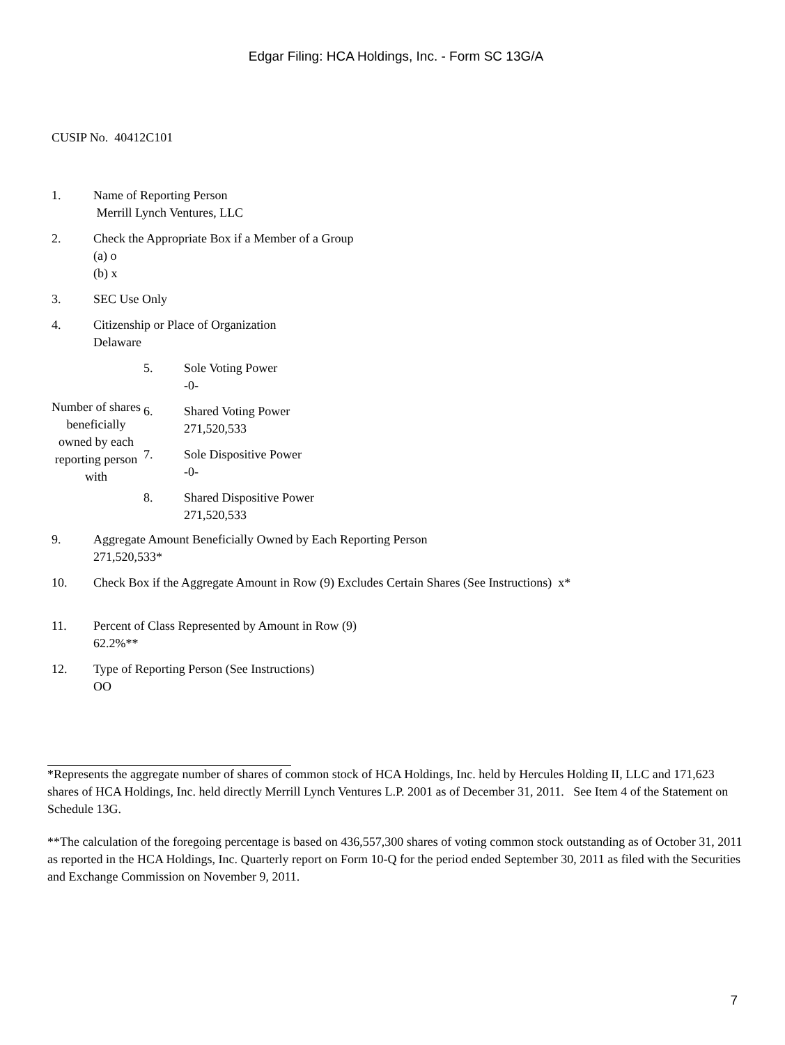Edgar Filing: HCA Holdings, Inc. - Form SC 13G/A
CUSIP No. 40412C101
1. Name of Reporting Person
Merrill Lynch Ventures, LLC
2. Check the Appropriate Box if a Member of a Group
(a) o
(b) x
3. SEC Use Only
4. Citizenship or Place of Organization
Delaware
| Number of shares beneficially owned by each reporting person with | 5. | Sole Voting Power -0- |
| | 6. | Shared Voting Power 271,520,533 |
| | 7. | Sole Dispositive Power -0- |
| | 8. | Shared Dispositive Power 271,520,533 |
9. Aggregate Amount Beneficially Owned by Each Reporting Person
271,520,533*
10. Check Box if the Aggregate Amount in Row (9) Excludes Certain Shares (See Instructions) x*
11. Percent of Class Represented by Amount in Row (9)
62.2%**
12. Type of Reporting Person (See Instructions)
OO
*Represents the aggregate number of shares of common stock of HCA Holdings, Inc. held by Hercules Holding II, LLC and 171,623 shares of HCA Holdings, Inc. held directly Merrill Lynch Ventures L.P. 2001 as of December 31, 2011. See Item 4 of the Statement on Schedule 13G.
**The calculation of the foregoing percentage is based on 436,557,300 shares of voting common stock outstanding as of October 31, 2011 as reported in the HCA Holdings, Inc. Quarterly report on Form 10-Q for the period ended September 30, 2011 as filed with the Securities and Exchange Commission on November 9, 2011.
7